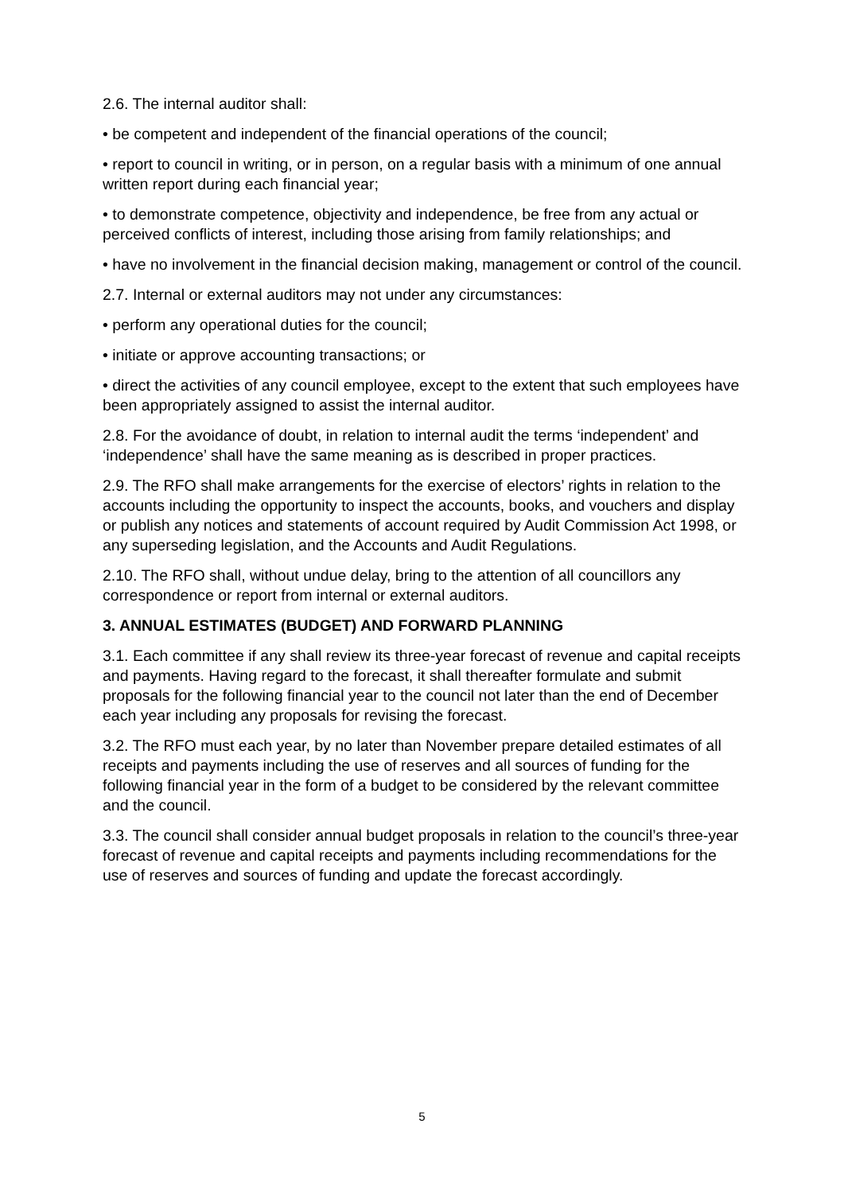2.6. The internal auditor shall:
• be competent and independent of the financial operations of the council;
• report to council in writing, or in person, on a regular basis with a minimum of one annual written report during each financial year;
• to demonstrate competence, objectivity and independence, be free from any actual or perceived conflicts of interest, including those arising from family relationships; and
• have no involvement in the financial decision making, management or control of the council.
2.7. Internal or external auditors may not under any circumstances:
• perform any operational duties for the council;
• initiate or approve accounting transactions; or
• direct the activities of any council employee, except to the extent that such employees have been appropriately assigned to assist the internal auditor.
2.8. For the avoidance of doubt, in relation to internal audit the terms ‘independent’ and ‘independence’ shall have the same meaning as is described in proper practices.
2.9. The RFO shall make arrangements for the exercise of electors’ rights in relation to the accounts including the opportunity to inspect the accounts, books, and vouchers and display or publish any notices and statements of account required by Audit Commission Act 1998, or any superseding legislation, and the Accounts and Audit Regulations.
2.10. The RFO shall, without undue delay, bring to the attention of all councillors any correspondence or report from internal or external auditors.
3. ANNUAL ESTIMATES (BUDGET) AND FORWARD PLANNING
3.1. Each committee if any shall review its three-year forecast of revenue and capital receipts and payments. Having regard to the forecast, it shall thereafter formulate and submit proposals for the following financial year to the council not later than the end of December each year including any proposals for revising the forecast.
3.2. The RFO must each year, by no later than November prepare detailed estimates of all receipts and payments including the use of reserves and all sources of funding for the following financial year in the form of a budget to be considered by the relevant committee and the council.
3.3. The council shall consider annual budget proposals in relation to the council’s three-year forecast of revenue and capital receipts and payments including recommendations for the use of reserves and sources of funding and update the forecast accordingly.
5